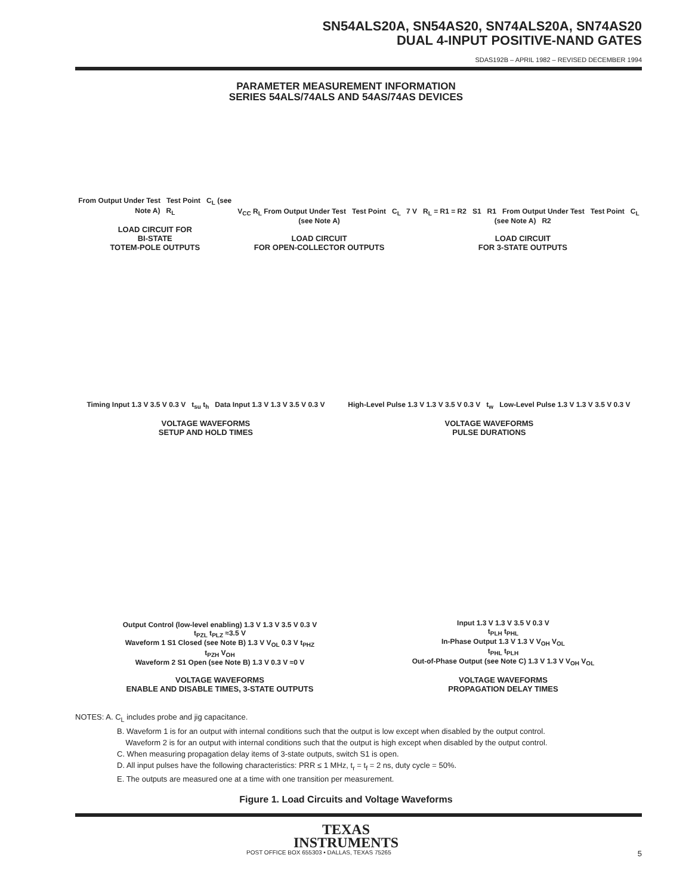SN54ALS20A, SN54AS20, SN74ALS20A, SN74AS20
DUAL 4-INPUT POSITIVE-NAND GATES
SDAS192B – APRIL 1982 – REVISED DECEMBER 1994
PARAMETER MEASUREMENT INFORMATION
SERIES 54ALS/74ALS AND 54AS/74AS DEVICES
From Output Under Test Test Point C<sub>L</sub> (see Note A) R<sub>L</sub>
LOAD CIRCUIT FOR
BI-STATE
TOTEM-POLE OUTPUTS
V<sub>CC</sub> R<sub>L</sub> From Output Under Test Test Point C<sub>L</sub> (see Note A)
LOAD CIRCUIT
FOR OPEN-COLLECTOR OUTPUTS
7 V R<sub>L</sub> = R1 = R2 S1 R1 From Output Under Test Test Point C<sub>L</sub> (see Note A) R2
LOAD CIRCUIT
FOR 3-STATE OUTPUTS
Timing Input 1.3 V 3.5 V 0.3 V t<sub>su</sub> t<sub>h</sub> Data Input 1.3 V 1.3 V 3.5 V 0.3 V
VOLTAGE WAVEFORMS
SETUP AND HOLD TIMES
High-Level Pulse 1.3 V 1.3 V 3.5 V 0.3 V t<sub>w</sub> Low-Level Pulse 1.3 V 1.3 V 3.5 V 0.3 V
VOLTAGE WAVEFORMS
PULSE DURATIONS
Output Control (low-level enabling) 1.3 V 1.3 V 3.5 V 0.3 V
t<sub>PZL</sub> t<sub>PLZ</sub> ≈3.5 V
Waveform 1 S1 Closed (see Note B) 1.3 V V<sub>OL</sub> 0.3 V t<sub>PHZ</sub>
t<sub>PZH</sub> V<sub>OH</sub>
Waveform 2 S1 Open (see Note B) 1.3 V 0.3 V ≈0 V
VOLTAGE WAVEFORMS
ENABLE AND DISABLE TIMES, 3-STATE OUTPUTS
Input 1.3 V 1.3 V 3.5 V 0.3 V
t<sub>PLH</sub> t<sub>PHL</sub>
In-Phase Output 1.3 V 1.3 V V<sub>OH</sub> V<sub>OL</sub>
t<sub>PHL</sub> t<sub>PLH</sub>
Out-of-Phase Output (see Note C) 1.3 V 1.3 V V<sub>OH</sub> V<sub>OL</sub>
VOLTAGE WAVEFORMS
PROPAGATION DELAY TIMES
NOTES: A. C<sub>L</sub> includes probe and jig capacitance.
B. Waveform 1 is for an output with internal conditions such that the output is low except when disabled by the output control.
Waveform 2 is for an output with internal conditions such that the output is high except when disabled by the output control.
C. When measuring propagation delay items of 3-state outputs, switch S1 is open.
D. All input pulses have the following characteristics: PRR ≤ 1 MHz, t<sub>r</sub> = t<sub>f</sub> = 2 ns, duty cycle = 50%.
E. The outputs are measured one at a time with one transition per measurement.
Figure 1. Load Circuits and Voltage Waveforms
TEXAS
INSTRUMENTS
5 POST OFFICE BOX 655303 • DALLAS, TEXAS 75265